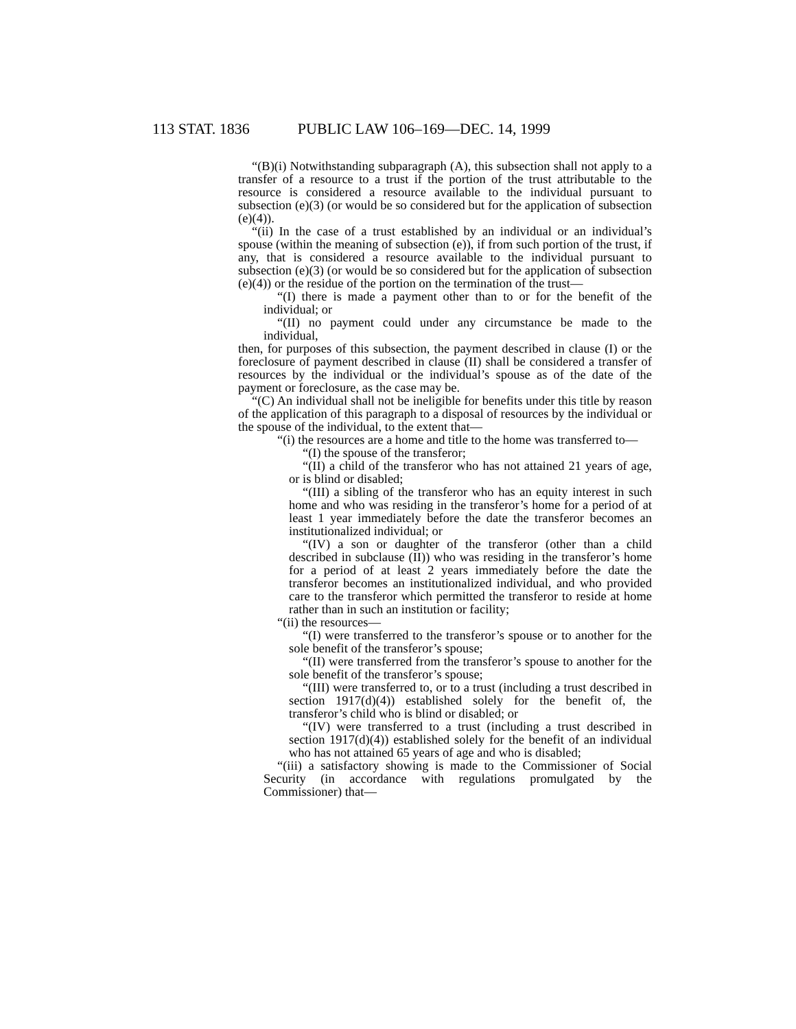113 STAT. 1836 PUBLIC LAW 106–169—DEC. 14, 1999
“(B)(i) Notwithstanding subparagraph (A), this subsection shall not apply to a transfer of a resource to a trust if the portion of the trust attributable to the resource is considered a resource available to the individual pursuant to subsection (e)(3) (or would be so considered but for the application of subsection (e)(4)).
“(ii) In the case of a trust established by an individual or an individual’s spouse (within the meaning of subsection (e)), if from such portion of the trust, if any, that is considered a resource available to the individual pursuant to subsection (e)(3) (or would be so considered but for the application of subsection (e)(4)) or the residue of the portion on the termination of the trust—
“(I) there is made a payment other than to or for the benefit of the individual; or
“(II) no payment could under any circumstance be made to the individual,
then, for purposes of this subsection, the payment described in clause (I) or the foreclosure of payment described in clause (II) shall be considered a transfer of resources by the individual or the individual’s spouse as of the date of the payment or foreclosure, as the case may be.
“(C) An individual shall not be ineligible for benefits under this title by reason of the application of this paragraph to a disposal of resources by the individual or the spouse of the individual, to the extent that—
“(i) the resources are a home and title to the home was transferred to—
“(I) the spouse of the transferor;
“(II) a child of the transferor who has not attained 21 years of age, or is blind or disabled;
“(III) a sibling of the transferor who has an equity interest in such home and who was residing in the transferor’s home for a period of at least 1 year immediately before the date the transferor becomes an institutionalized individual; or
“(IV) a son or daughter of the transferor (other than a child described in subclause (II)) who was residing in the transferor’s home for a period of at least 2 years immediately before the date the transferor becomes an institutionalized individual, and who provided care to the transferor which permitted the transferor to reside at home rather than in such an institution or facility;
“(ii) the resources—
“(I) were transferred to the transferor’s spouse or to another for the sole benefit of the transferor’s spouse;
“(II) were transferred from the transferor’s spouse to another for the sole benefit of the transferor’s spouse;
“(III) were transferred to, or to a trust (including a trust described in section 1917(d)(4)) established solely for the benefit of, the transferor’s child who is blind or disabled; or
“(IV) were transferred to a trust (including a trust described in section 1917(d)(4)) established solely for the benefit of an individual who has not attained 65 years of age and who is disabled;
“(iii) a satisfactory showing is made to the Commissioner of Social Security (in accordance with regulations promulgated by the Commissioner) that—